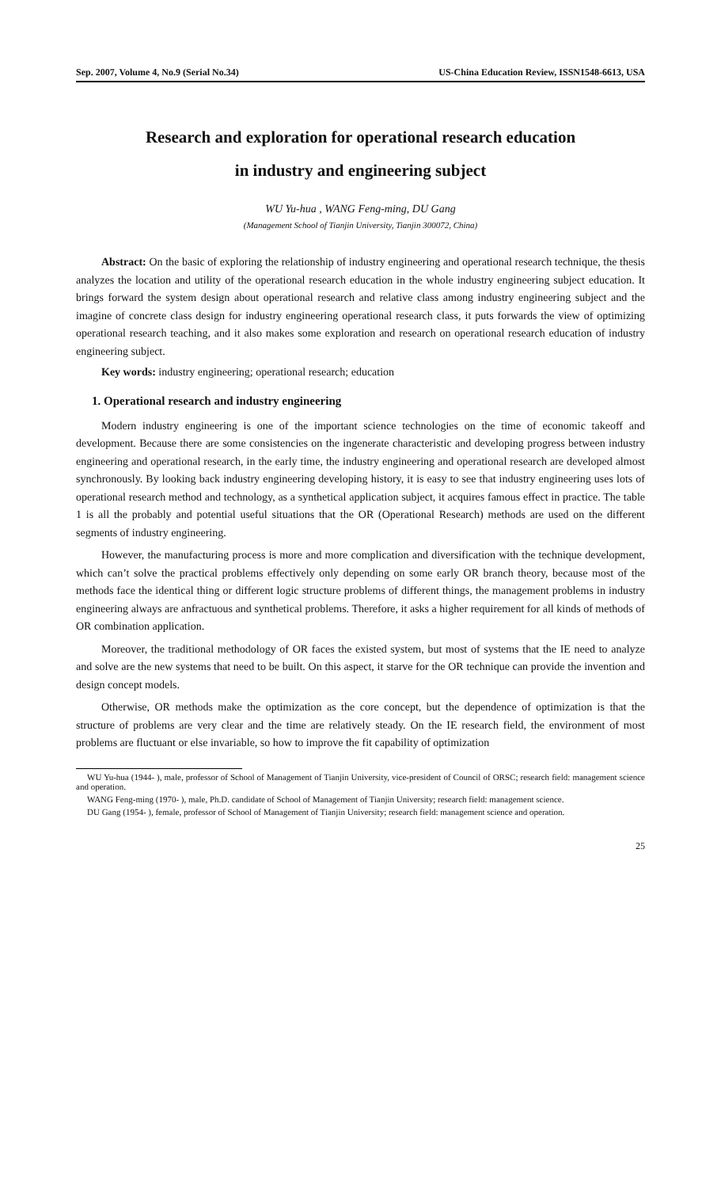Sep. 2007, Volume 4, No.9 (Serial No.34) US-China Education Review, ISSN1548-6613, USA
Research and exploration for operational research education
in industry and engineering subject
WU Yu-hua , WANG Feng-ming, DU Gang
(Management School of Tianjin University, Tianjin 300072, China)
Abstract: On the basic of exploring the relationship of industry engineering and operational research technique, the thesis analyzes the location and utility of the operational research education in the whole industry engineering subject education. It brings forward the system design about operational research and relative class among industry engineering subject and the imagine of concrete class design for industry engineering operational research class, it puts forwards the view of optimizing operational research teaching, and it also makes some exploration and research on operational research education of industry engineering subject.
Key words: industry engineering; operational research; education
1. Operational research and industry engineering
Modern industry engineering is one of the important science technologies on the time of economic takeoff and development. Because there are some consistencies on the ingenerate characteristic and developing progress between industry engineering and operational research, in the early time, the industry engineering and operational research are developed almost synchronously. By looking back industry engineering developing history, it is easy to see that industry engineering uses lots of operational research method and technology, as a synthetical application subject, it acquires famous effect in practice. The table 1 is all the probably and potential useful situations that the OR (Operational Research) methods are used on the different segments of industry engineering.
However, the manufacturing process is more and more complication and diversification with the technique development, which can’t solve the practical problems effectively only depending on some early OR branch theory, because most of the methods face the identical thing or different logic structure problems of different things, the management problems in industry engineering always are anfractuous and synthetical problems. Therefore, it asks a higher requirement for all kinds of methods of OR combination application.
Moreover, the traditional methodology of OR faces the existed system, but most of systems that the IE need to analyze and solve are the new systems that need to be built. On this aspect, it starve for the OR technique can provide the invention and design concept models.
Otherwise, OR methods make the optimization as the core concept, but the dependence of optimization is that the structure of problems are very clear and the time are relatively steady. On the IE research field, the environment of most problems are fluctuant or else invariable, so how to improve the fit capability of optimization
WU Yu-hua (1944- ), male, professor of School of Management of Tianjin University, vice-president of Council of ORSC; research field: management science and operation.
WANG Feng-ming (1970- ), male, Ph.D. candidate of School of Management of Tianjin University; research field: management science.
DU Gang (1954- ), female, professor of School of Management of Tianjin University; research field: management science and operation.
25